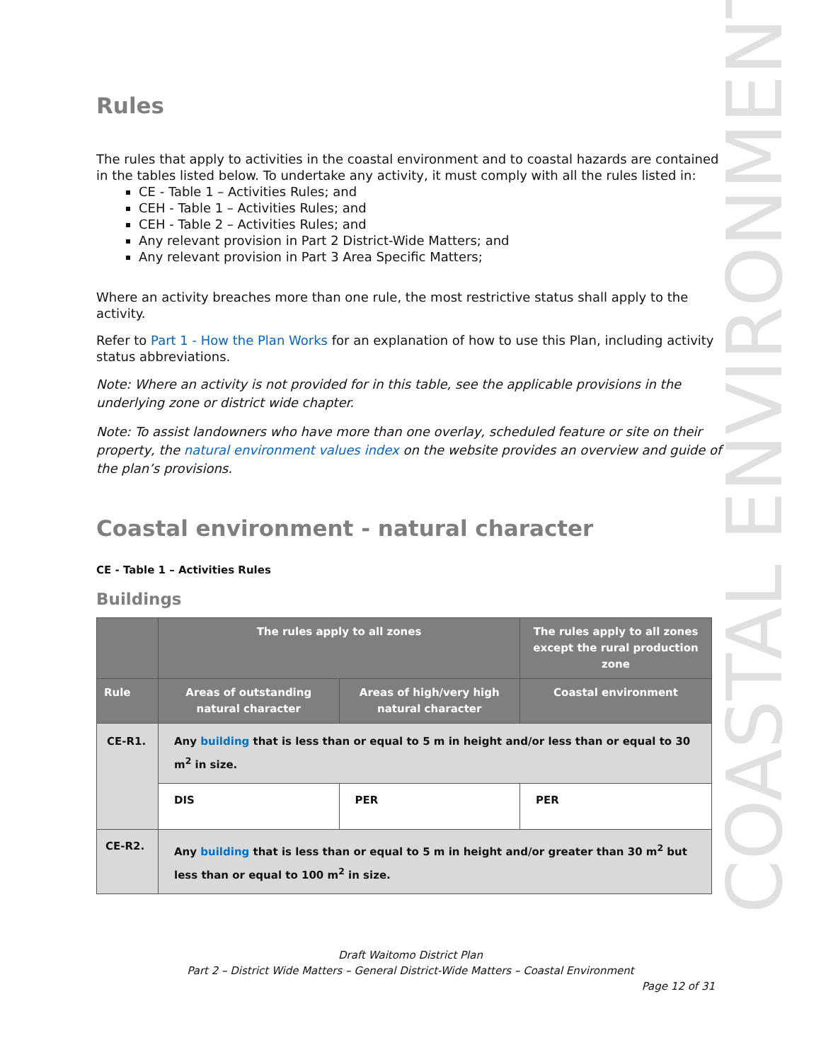COASTAL ENVIRONMENT
Rules
The rules that apply to activities in the coastal environment and to coastal hazards are contained in the tables listed below. To undertake any activity, it must comply with all the rules listed in:
CE - Table 1 – Activities Rules; and
CEH - Table 1 – Activities Rules; and
CEH - Table 2 – Activities Rules; and
Any relevant provision in Part 2 District-Wide Matters; and
Any relevant provision in Part 3 Area Specific Matters;
Where an activity breaches more than one rule, the most restrictive status shall apply to the activity.
Refer to Part 1 - How the Plan Works for an explanation of how to use this Plan, including activity status abbreviations.
Note: Where an activity is not provided for in this table, see the applicable provisions in the underlying zone or district wide chapter.
Note: To assist landowners who have more than one overlay, scheduled feature or site on their property, the natural environment values index on the website provides an overview and guide of the plan’s provisions.
Coastal environment - natural character
CE - Table 1 – Activities Rules
Buildings
| | The rules apply to all zones | | The rules apply to all zones except the rural production zone |
| --- | --- | --- | --- |
| Rule | Areas of outstanding natural character | Areas of high/very high natural character | Coastal environment |
| CE-R1. | Any building that is less than or equal to 5 m in height and/or less than or equal to 30 m<sup>2</sup> in size. | | |
| | DIS | PER | PER |
| CE-R2. | Any building that is less than or equal to 5 m in height and/or greater than 30 m<sup>2</sup> but less than or equal to 100 m<sup>2</sup> in size. | | |
Draft Waitomo District Plan
Part 2 – District Wide Matters – General District-Wide Matters – Coastal Environment
Page 12 of 31